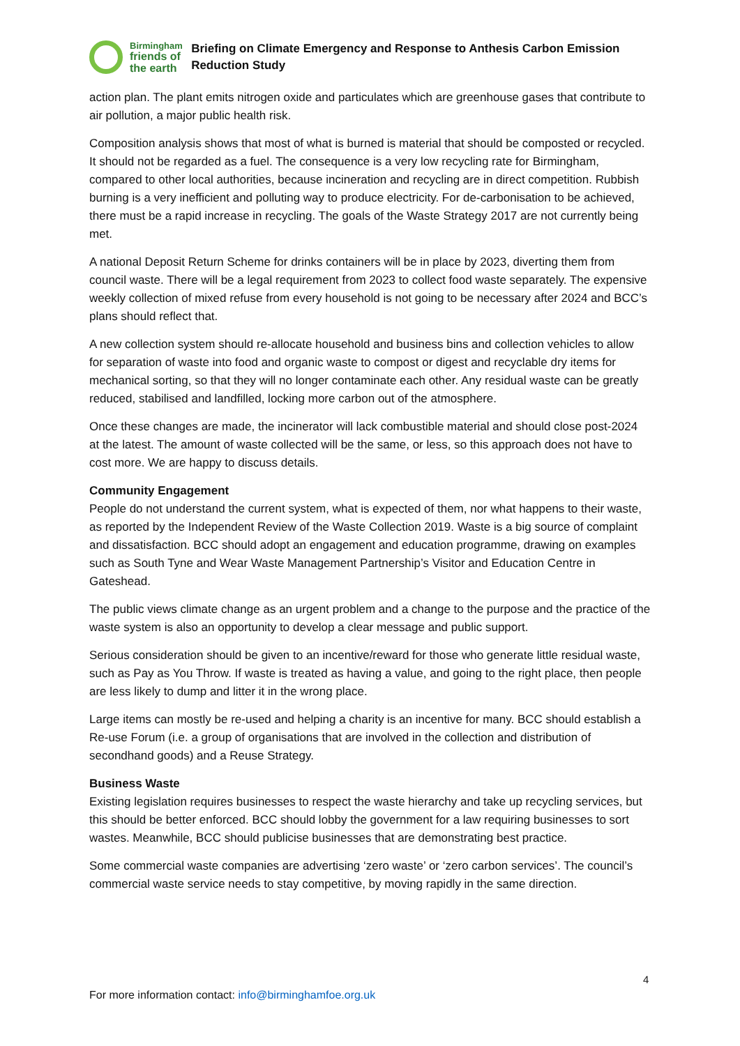Birmingham
friends of
the earth
Briefing on Climate Emergency and Response to Anthesis Carbon Emission Reduction Study
action plan. The plant emits nitrogen oxide and particulates which are greenhouse gases that contribute to air pollution, a major public health risk.
Composition analysis shows that most of what is burned is material that should be composted or recycled. It should not be regarded as a fuel. The consequence is a very low recycling rate for Birmingham, compared to other local authorities, because incineration and recycling are in direct competition. Rubbish burning is a very inefficient and polluting way to produce electricity. For de-carbonisation to be achieved, there must be a rapid increase in recycling. The goals of the Waste Strategy 2017 are not currently being met.
A national Deposit Return Scheme for drinks containers will be in place by 2023, diverting them from council waste. There will be a legal requirement from 2023 to collect food waste separately. The expensive weekly collection of mixed refuse from every household is not going to be necessary after 2024 and BCC’s plans should reflect that.
A new collection system should re-allocate household and business bins and collection vehicles to allow for separation of waste into food and organic waste to compost or digest and recyclable dry items for mechanical sorting, so that they will no longer contaminate each other. Any residual waste can be greatly reduced, stabilised and landfilled, locking more carbon out of the atmosphere.
Once these changes are made, the incinerator will lack combustible material and should close post-2024 at the latest. The amount of waste collected will be the same, or less, so this approach does not have to cost more. We are happy to discuss details.
Community Engagement
People do not understand the current system, what is expected of them, nor what happens to their waste, as reported by the Independent Review of the Waste Collection 2019. Waste is a big source of complaint and dissatisfaction. BCC should adopt an engagement and education programme, drawing on examples such as South Tyne and Wear Waste Management Partnership’s Visitor and Education Centre in Gateshead.
The public views climate change as an urgent problem and a change to the purpose and the practice of the waste system is also an opportunity to develop a clear message and public support.
Serious consideration should be given to an incentive/reward for those who generate little residual waste, such as Pay as You Throw. If waste is treated as having a value, and going to the right place, then people are less likely to dump and litter it in the wrong place.
Large items can mostly be re-used and helping a charity is an incentive for many. BCC should establish a Re-use Forum (i.e. a group of organisations that are involved in the collection and distribution of secondhand goods) and a Reuse Strategy.
Business Waste
Existing legislation requires businesses to respect the waste hierarchy and take up recycling services, but this should be better enforced. BCC should lobby the government for a law requiring businesses to sort wastes. Meanwhile, BCC should publicise businesses that are demonstrating best practice.
Some commercial waste companies are advertising ‘zero waste’ or ‘zero carbon services’. The council’s commercial waste service needs to stay competitive, by moving rapidly in the same direction.
4
For more information contact: info@birminghamfoe.org.uk